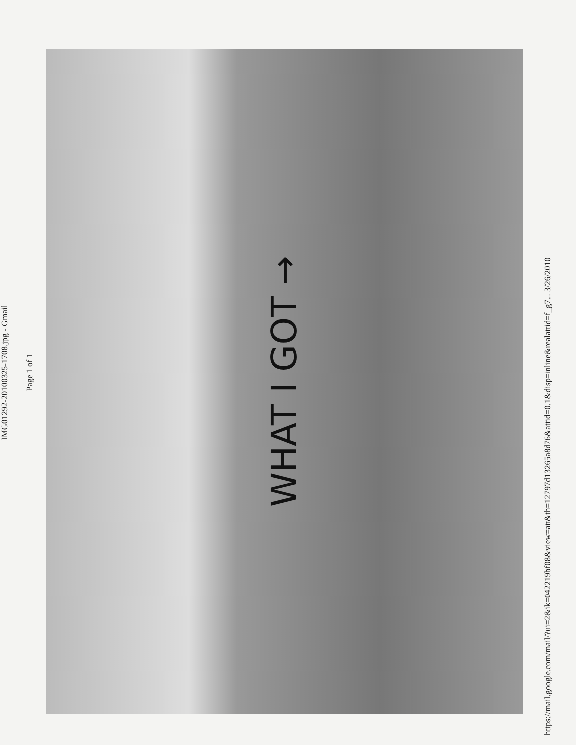IMG01292-20100325-1708.jpg - Gmail
Page 1 of 1
WHAT I GOT →
https://mail.google.com/mail/?ui=2&ik=042219bf08&view=att&th=12797d13265a8d76&attid=0.1&disp=inline&realattid=f_g7... 3/26/2010